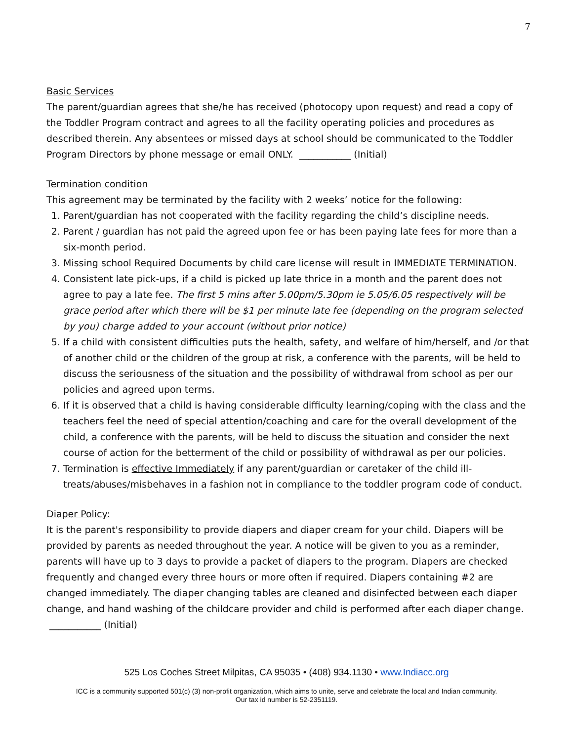7
Basic Services
The parent/guardian agrees that she/he has received (photocopy upon request) and read a copy of the Toddler Program contract and agrees to all the facility operating policies and procedures as described therein. Any absentees or missed days at school should be communicated to the Toddler Program Directors by phone message or email ONLY. ___________ (Initial)
Termination condition
This agreement may be terminated by the facility with 2 weeks’ notice for the following:
1. Parent/guardian has not cooperated with the facility regarding the child’s discipline needs.
2. Parent / guardian has not paid the agreed upon fee or has been paying late fees for more than a six-month period.
3. Missing school Required Documents by child care license will result in IMMEDIATE TERMINATION.
4. Consistent late pick-ups, if a child is picked up late thrice in a month and the parent does not agree to pay a late fee. The first 5 mins after 5.00pm/5.30pm ie 5.05/6.05 respectively will be grace period after which there will be $1 per minute late fee (depending on the program selected by you) charge added to your account (without prior notice)
5. If a child with consistent difficulties puts the health, safety, and welfare of him/herself, and /or that of another child or the children of the group at risk, a conference with the parents, will be held to discuss the seriousness of the situation and the possibility of withdrawal from school as per our policies and agreed upon terms.
6. If it is observed that a child is having considerable difficulty learning/coping with the class and the teachers feel the need of special attention/coaching and care for the overall development of the child, a conference with the parents, will be held to discuss the situation and consider the next course of action for the betterment of the child or possibility of withdrawal as per our policies.
7. Termination is effective Immediately if any parent/guardian or caretaker of the child ill-treats/abuses/misbehaves in a fashion not in compliance to the toddler program code of conduct.
Diaper Policy:
It is the parent's responsibility to provide diapers and diaper cream for your child. Diapers will be provided by parents as needed throughout the year. A notice will be given to you as a reminder, parents will have up to 3 days to provide a packet of diapers to the program. Diapers are checked frequently and changed every three hours or more often if required. Diapers containing #2 are changed immediately. The diaper changing tables are cleaned and disinfected between each diaper change, and hand washing of the childcare provider and child is performed after each diaper change. ___________ (Initial)
525 Los Coches Street Milpitas, CA 95035 • (408) 934.1130 • www.Indiacc.org
ICC is a community supported 501(c) (3) non-profit organization, which aims to unite, serve and celebrate the local and Indian community.
Our tax id number is 52-2351119.